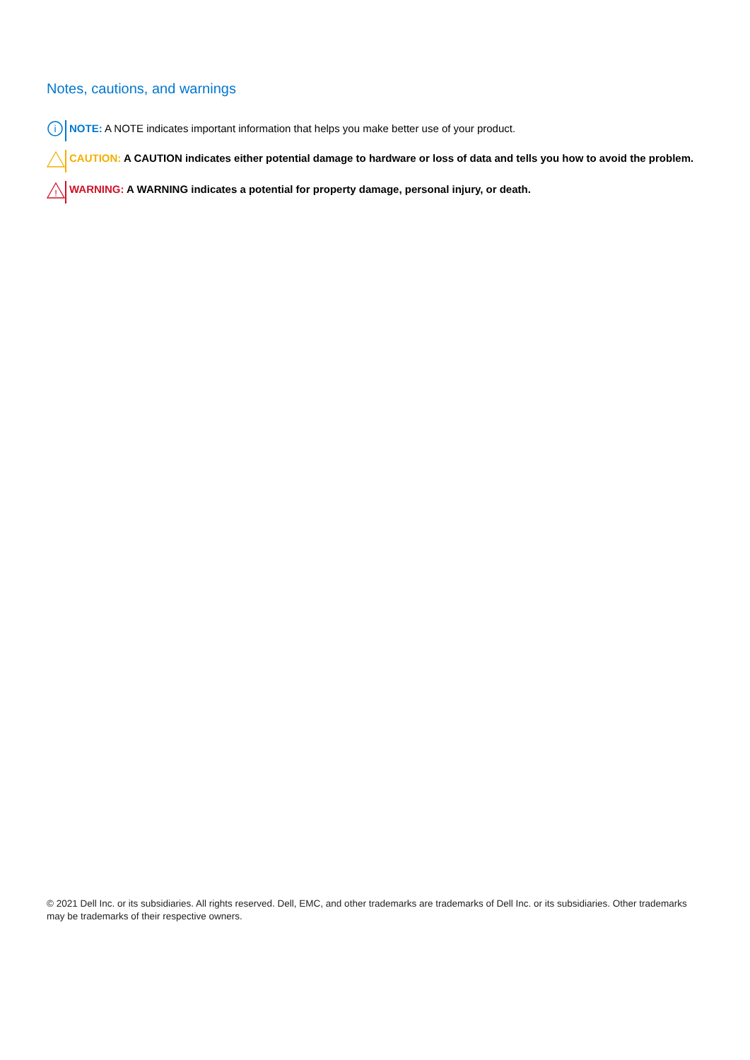Notes, cautions, and warnings
i
NOTE: A NOTE indicates important information that helps you make better use of your product.
CAUTION: A CAUTION indicates either potential damage to hardware or loss of data and tells you how to avoid the problem.
!
WARNING: A WARNING indicates a potential for property damage, personal injury, or death.
© 2021 Dell Inc. or its subsidiaries. All rights reserved. Dell, EMC, and other trademarks are trademarks of Dell Inc. or its subsidiaries. Other trademarks may be trademarks of their respective owners.